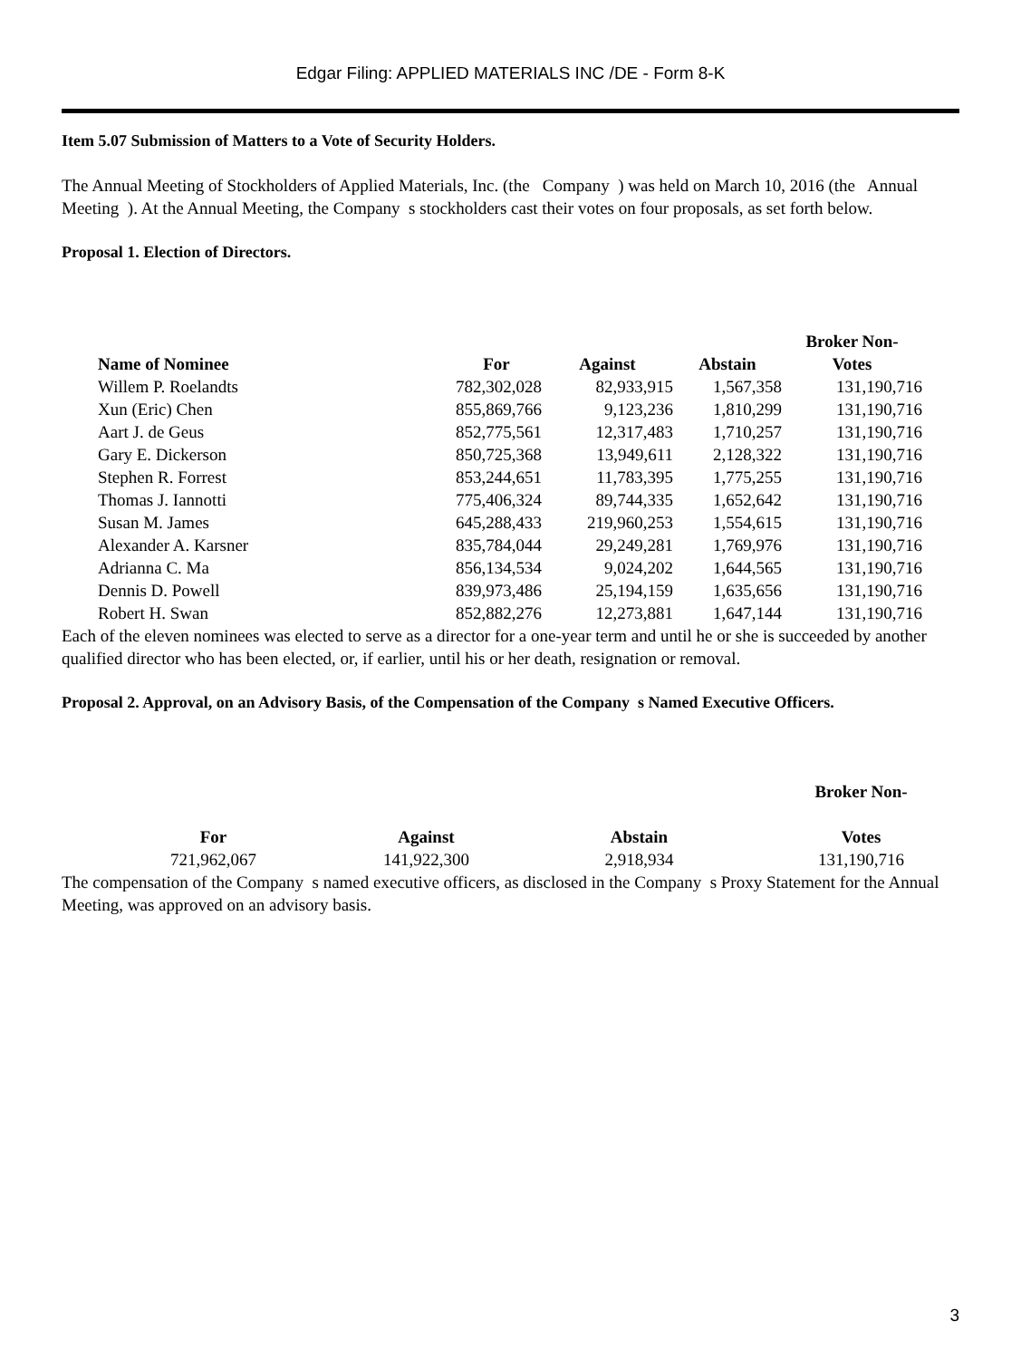Edgar Filing: APPLIED MATERIALS INC /DE - Form 8-K
Item 5.07 Submission of Matters to a Vote of Security Holders.
The Annual Meeting of Stockholders of Applied Materials, Inc. (the Company ) was held on March 10, 2016 (the Annual Meeting ). At the Annual Meeting, the Company s stockholders cast their votes on four proposals, as set forth below.
Proposal 1. Election of Directors.
| Name of Nominee | For | Against | Abstain | Broker Non- Votes |
| --- | --- | --- | --- | --- |
| Willem P. Roelandts | 782,302,028 | 82,933,915 | 1,567,358 | 131,190,716 |
| Xun (Eric) Chen | 855,869,766 | 9,123,236 | 1,810,299 | 131,190,716 |
| Aart J. de Geus | 852,775,561 | 12,317,483 | 1,710,257 | 131,190,716 |
| Gary E. Dickerson | 850,725,368 | 13,949,611 | 2,128,322 | 131,190,716 |
| Stephen R. Forrest | 853,244,651 | 11,783,395 | 1,775,255 | 131,190,716 |
| Thomas J. Iannotti | 775,406,324 | 89,744,335 | 1,652,642 | 131,190,716 |
| Susan M. James | 645,288,433 | 219,960,253 | 1,554,615 | 131,190,716 |
| Alexander A. Karsner | 835,784,044 | 29,249,281 | 1,769,976 | 131,190,716 |
| Adrianna C. Ma | 856,134,534 | 9,024,202 | 1,644,565 | 131,190,716 |
| Dennis D. Powell | 839,973,486 | 25,194,159 | 1,635,656 | 131,190,716 |
| Robert H. Swan | 852,882,276 | 12,273,881 | 1,647,144 | 131,190,716 |
Each of the eleven nominees was elected to serve as a director for a one-year term and until he or she is succeeded by another qualified director who has been elected, or, if earlier, until his or her death, resignation or removal.
Proposal 2. Approval, on an Advisory Basis, of the Compensation of the Company s Named Executive Officers.
| | | | Broker Non- |
| --- | --- | --- | --- |
| For | Against | Abstain | Votes |
| 721,962,067 | 141,922,300 | 2,918,934 | 131,190,716 |
The compensation of the Company s named executive officers, as disclosed in the Company s Proxy Statement for the Annual Meeting, was approved on an advisory basis.
3